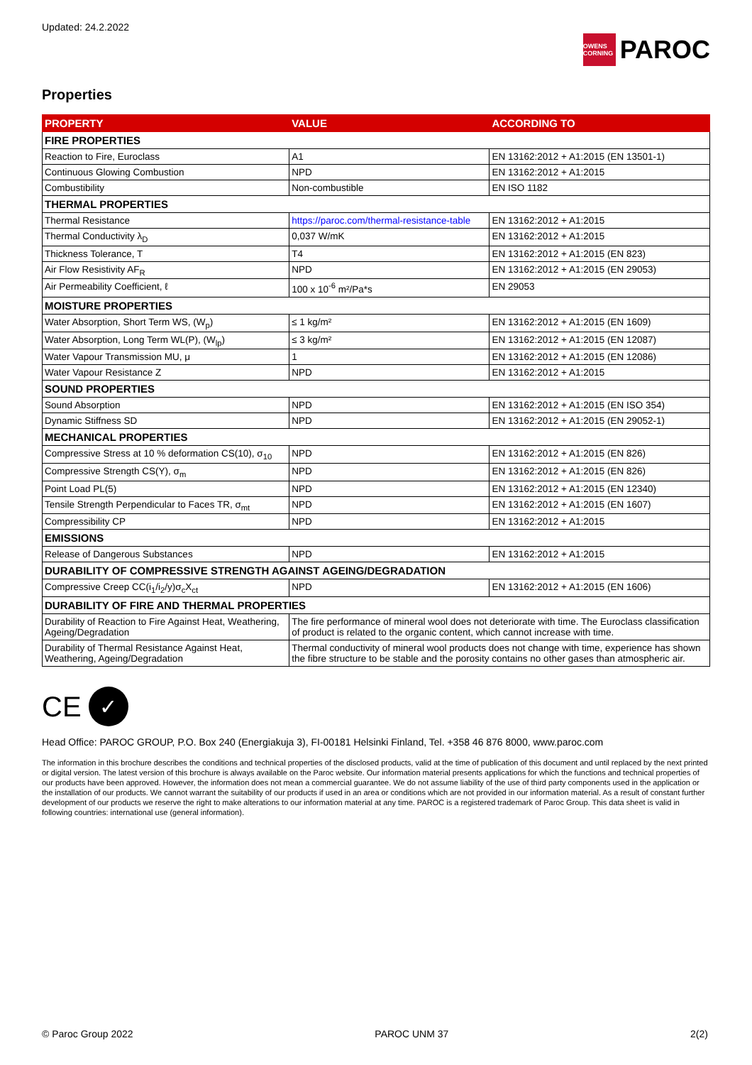Updated: 24.2.2022
OWENS CORNING PAROC
Properties
| PROPERTY | VALUE | ACCORDING TO |
| --- | --- | --- |
| FIRE PROPERTIES | | |
| Reaction to Fire, Euroclass | A1 | EN 13162:2012 + A1:2015 (EN 13501-1) |
| Continuous Glowing Combustion | NPD | EN 13162:2012 + A1:2015 |
| Combustibility | Non-combustible | EN ISO 1182 |
| THERMAL PROPERTIES | | |
| Thermal Resistance | https://paroc.com/thermal-resistance-table | EN 13162:2012 + A1:2015 |
| Thermal Conductivity λ<sub>D</sub> | 0,037 W/mK | EN 13162:2012 + A1:2015 |
| Thickness Tolerance, T | T4 | EN 13162:2012 + A1:2015 (EN 823) |
| Air Flow Resistivity AF<sub>R</sub> | NPD | EN 13162:2012 + A1:2015 (EN 29053) |
| Air Permeability Coefficient, ℓ | 100 x 10<sup>-6</sup> m²/Pa*s | EN 29053 |
| MOISTURE PROPERTIES | | |
| Water Absorption, Short Term WS, (W<sub>p</sub>) | ≤ 1 kg/m² | EN 13162:2012 + A1:2015 (EN 1609) |
| Water Absorption, Long Term WL(P), (W<sub>lp</sub>) | ≤ 3 kg/m² | EN 13162:2012 + A1:2015 (EN 12087) |
| Water Vapour Transmission MU, μ | 1 | EN 13162:2012 + A1:2015 (EN 12086) |
| Water Vapour Resistance Z | NPD | EN 13162:2012 + A1:2015 |
| SOUND PROPERTIES | | |
| Sound Absorption | NPD | EN 13162:2012 + A1:2015 (EN ISO 354) |
| Dynamic Stiffness SD | NPD | EN 13162:2012 + A1:2015 (EN 29052-1) |
| MECHANICAL PROPERTIES | | |
| Compressive Stress at 10 % deformation CS(10), σ<sub>10</sub> | NPD | EN 13162:2012 + A1:2015 (EN 826) |
| Compressive Strength CS(Y), σ<sub>m</sub> | NPD | EN 13162:2012 + A1:2015 (EN 826) |
| Point Load PL(5) | NPD | EN 13162:2012 + A1:2015 (EN 12340) |
| Tensile Strength Perpendicular to Faces TR, σ<sub>mt</sub> | NPD | EN 13162:2012 + A1:2015 (EN 1607) |
| Compressibility CP | NPD | EN 13162:2012 + A1:2015 |
| EMISSIONS | | |
| Release of Dangerous Substances | NPD | EN 13162:2012 + A1:2015 |
| DURABILITY OF COMPRESSIVE STRENGTH AGAINST AGEING/DEGRADATION | | |
| Compressive Creep CC(i<sub>1</sub>/i<sub>2</sub>/y)σ<sub>c</sub>X<sub>ct</sub> | NPD | EN 13162:2012 + A1:2015 (EN 1606) |
| DURABILITY OF FIRE AND THERMAL PROPERTIES | | |
| Durability of Reaction to Fire Against Heat, Weathering, Ageing/Degradation | The fire performance of mineral wool does not deteriorate with time. The Euroclass classification of product is related to the organic content, which cannot increase with time. | |
| Durability of Thermal Resistance Against Heat, Weathering, Ageing/Degradation | Thermal conductivity of mineral wool products does not change with time, experience has shown the fibre structure to be stable and the porosity contains no other gases than atmospheric air. | |
CE ✓
Head Office: PAROC GROUP, P.O. Box 240 (Energiakuja 3), FI-00181 Helsinki Finland, Tel. +358 46 876 8000, www.paroc.com
The information in this brochure describes the conditions and technical properties of the disclosed products, valid at the time of publication of this document and until replaced by the next printed or digital version. The latest version of this brochure is always available on the Paroc website. Our information material presents applications for which the functions and technical properties of our products have been approved. However, the information does not mean a commercial guarantee. We do not assume liability of the use of third party components used in the application or the installation of our products. We cannot warrant the suitability of our products if used in an area or conditions which are not provided in our information material. As a result of constant further development of our products we reserve the right to make alterations to our information material at any time. PAROC is a registered trademark of Paroc Group. This data sheet is valid in following countries: international use (general information).
© Paroc Group 2022 PAROC UNM 37 2(2)